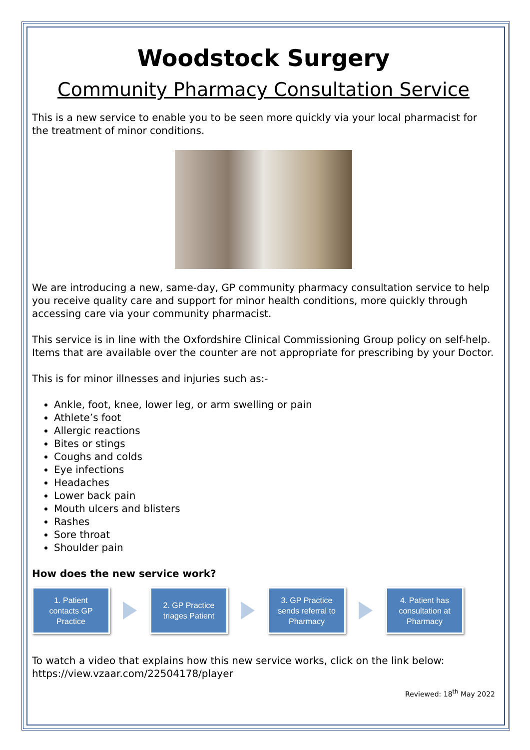Woodstock Surgery
Community Pharmacy Consultation Service
This is a new service to enable you to be seen more quickly via your local pharmacist for the treatment of minor conditions.
We are introducing a new, same-day, GP community pharmacy consultation service to help you receive quality care and support for minor health conditions, more quickly through accessing care via your community pharmacist.
This service is in line with the Oxfordshire Clinical Commissioning Group policy on self-help. Items that are available over the counter are not appropriate for prescribing by your Doctor.
This is for minor illnesses and injuries such as:-
Ankle, foot, knee, lower leg, or arm swelling or pain
Athlete’s foot
Allergic reactions
Bites or stings
Coughs and colds
Eye infections
Headaches
Lower back pain
Mouth ulcers and blisters
Rashes
Sore throat
Shoulder pain
How does the new service work?
1. Patient
contacts GP
Practice
2. GP Practice
triages Patient
3. GP Practice
sends referral to
Pharmacy
4. Patient has
consultation at
Pharmacy
To watch a video that explains how this new service works, click on the link below:
https://view.vzaar.com/22504178/player
Reviewed: 18<sup>th</sup> May 2022